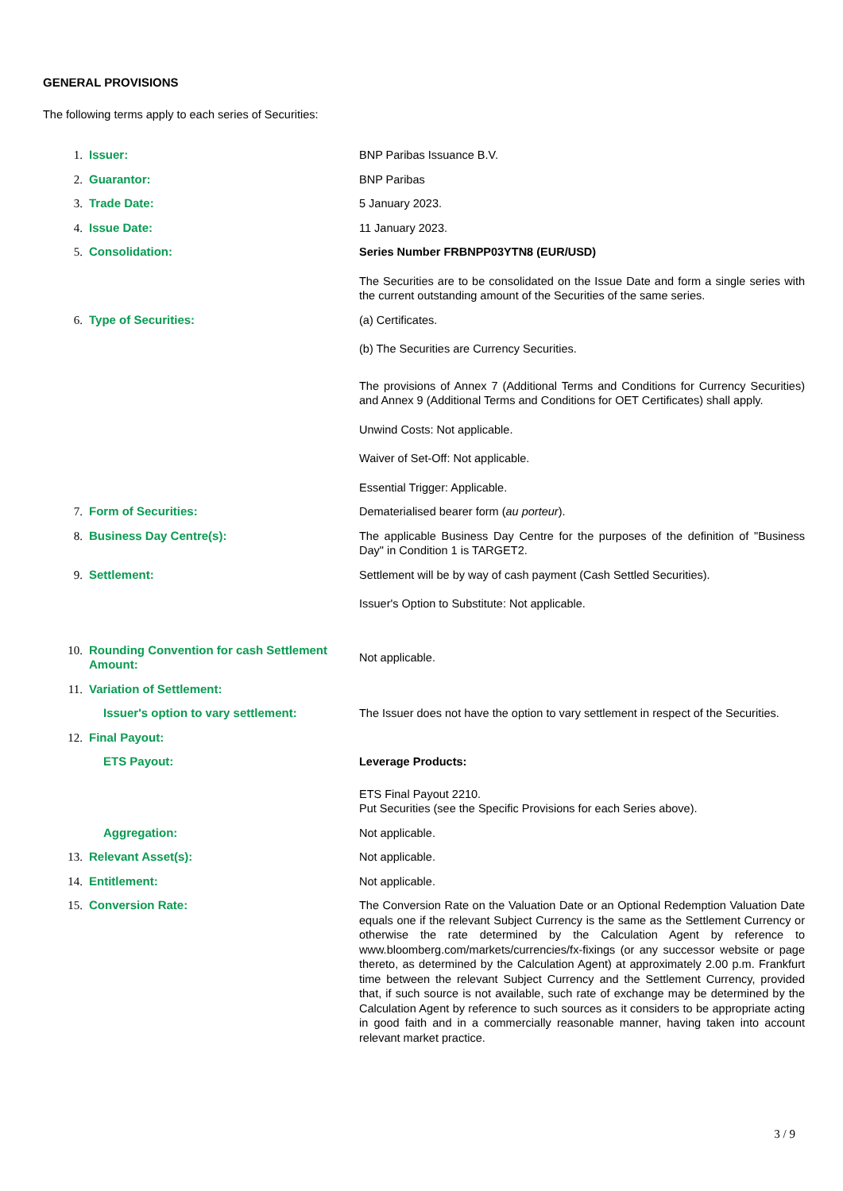GENERAL PROVISIONS
The following terms apply to each series of Securities:
| 1. | Issuer: | BNP Paribas Issuance B.V. |
| 2. | Guarantor: | BNP Paribas |
| 3. | Trade Date: | 5 January 2023. |
| 4. | Issue Date: | 11 January 2023. |
| 5. | Consolidation: | Series Number FRBNPP03YTN8 (EUR/USD) The Securities are to be consolidated on the Issue Date and form a single series with the current outstanding amount of the Securities of the same series. |
| 6. | Type of Securities: | (a) Certificates. (b) The Securities are Currency Securities. The provisions of Annex 7 (Additional Terms and Conditions for Currency Securities) and Annex 9 (Additional Terms and Conditions for OET Certificates) shall apply. Unwind Costs: Not applicable. Waiver of Set-Off: Not applicable. Essential Trigger: Applicable. |
| 7. | Form of Securities: | Dematerialised bearer form ( au porteur ). |
| 8. | Business Day Centre(s): | The applicable Business Day Centre for the purposes of the definition of "Business Day" in Condition 1 is TARGET2. |
| 9. | Settlement: | Settlement will be by way of cash payment (Cash Settled Securities). Issuer's Option to Substitute: Not applicable. |
| 10. | Rounding Convention for cash Settlement Amount: | Not applicable. |
| 11. | Variation of Settlement: | |
| | Issuer's option to vary settlement: | The Issuer does not have the option to vary settlement in respect of the Securities. |
| 12. | Final Payout: | |
| | ETS Payout: | Leverage Products: ETS Final Payout 2210. Put Securities (see the Specific Provisions for each Series above). |
| | Aggregation: | Not applicable. |
| 13. | Relevant Asset(s): | Not applicable. |
| 14. | Entitlement: | Not applicable. |
| 15. | Conversion Rate: | The Conversion Rate on the Valuation Date or an Optional Redemption Valuation Date equals one if the relevant Subject Currency is the same as the Settlement Currency or otherwise the rate determined by the Calculation Agent by reference to www.bloomberg.com/markets/currencies/fx-fixings (or any successor website or page thereto, as determined by the Calculation Agent) at approximately 2.00 p.m. Frankfurt time between the relevant Subject Currency and the Settlement Currency, provided that, if such source is not available, such rate of exchange may be determined by the Calculation Agent by reference to such sources as it considers to be appropriate acting in good faith and in a commercially reasonable manner, having taken into account relevant market practice. |
3 / 9